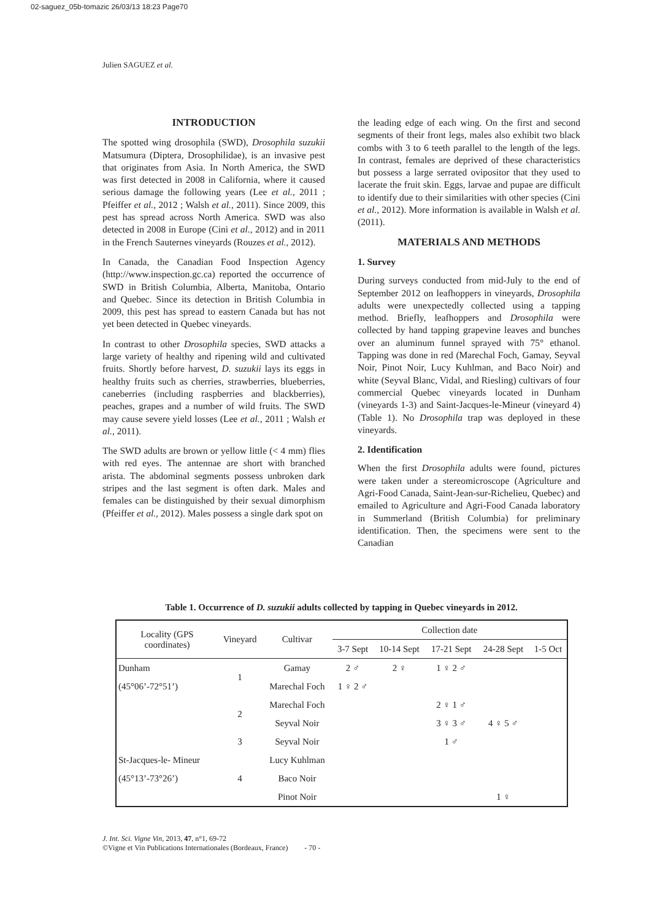02-saguez_05b-tomazic 26/03/13 18:23 Page70
Julien SAGUEZ et al.
INTRODUCTION
The spotted wing drosophila (SWD), Drosophila suzukii Matsumura (Diptera, Drosophilidae), is an invasive pest that originates from Asia. In North America, the SWD was first detected in 2008 in California, where it caused serious damage the following years (Lee et al., 2011 ; Pfeiffer et al., 2012 ; Walsh et al., 2011). Since 2009, this pest has spread across North America. SWD was also detected in 2008 in Europe (Cini et al., 2012) and in 2011 in the French Sauternes vineyards (Rouzes et al., 2012).
In Canada, the Canadian Food Inspection Agency (http://www.inspection.gc.ca) reported the occurrence of SWD in British Columbia, Alberta, Manitoba, Ontario and Quebec. Since its detection in British Columbia in 2009, this pest has spread to eastern Canada but has not yet been detected in Quebec vineyards.
In contrast to other Drosophila species, SWD attacks a large variety of healthy and ripening wild and cultivated fruits. Shortly before harvest, D. suzukii lays its eggs in healthy fruits such as cherries, strawberries, blueberries, caneberries (including raspberries and blackberries), peaches, grapes and a number of wild fruits. The SWD may cause severe yield losses (Lee et al., 2011 ; Walsh et al., 2011).
The SWD adults are brown or yellow little (< 4 mm) flies with red eyes. The antennae are short with branched arista. The abdominal segments possess unbroken dark stripes and the last segment is often dark. Males and females can be distinguished by their sexual dimorphism (Pfeiffer et al., 2012). Males possess a single dark spot on
the leading edge of each wing. On the first and second segments of their front legs, males also exhibit two black combs with 3 to 6 teeth parallel to the length of the legs. In contrast, females are deprived of these characteristics but possess a large serrated ovipositor that they used to lacerate the fruit skin. Eggs, larvae and pupae are difficult to identify due to their similarities with other species (Cini et al., 2012). More information is available in Walsh et al. (2011).
MATERIALS AND METHODS
1. Survey
During surveys conducted from mid-July to the end of September 2012 on leafhoppers in vineyards, Drosophila adults were unexpectedly collected using a tapping method. Briefly, leafhoppers and Drosophila were collected by hand tapping grapevine leaves and bunches over an aluminum funnel sprayed with 75° ethanol. Tapping was done in red (Marechal Foch, Gamay, Seyval Noir, Pinot Noir, Lucy Kuhlman, and Baco Noir) and white (Seyval Blanc, Vidal, and Riesling) cultivars of four commercial Quebec vineyards located in Dunham (vineyards 1-3) and Saint-Jacques-le-Mineur (vineyard 4) (Table 1). No Drosophila trap was deployed in these vineyards.
2. Identification
When the first Drosophila adults were found, pictures were taken under a stereomicroscope (Agriculture and Agri-Food Canada, Saint-Jean-sur-Richelieu, Quebec) and emailed to Agriculture and Agri-Food Canada laboratory in Summerland (British Columbia) for preliminary identification. Then, the specimens were sent to the Canadian
Table 1. Occurrence of D. suzukii adults collected by tapping in Quebec vineyards in 2012.
| Locality (GPS coordinates) | Vineyard | Cultivar | Collection date | | | | |
| --- | --- | --- | --- | --- | --- | --- | --- |
| | | | 3-7 Sept | 10-14 Sept | 17-21 Sept | 24-28 Sept | 1-5 Oct |
| Dunham | 1 | Gamay | 2 ♂ | 2 ♀ | 1 ♀ 2 ♂ | | |
| (45°06’-72°51’) | | Marechal Foch | 1 ♀ 2 ♂ | | | | |
| | 2 | Marechal Foch | | | 2 ♀ 1 ♂ | | |
| | | Seyval Noir | | | 3 ♀ 3 ♂ | 4 ♀ 5 ♂ | |
| | 3 | Seyval Noir | | | 1 ♂ | | |
| St-Jacques-le- Mineur | 4 | Lucy Kuhlman | | | | | |
| (45°13’-73°26’) | | Baco Noir | | | | | |
| | | Pinot Noir | | | | 1 ♀ | |
J. Int. Sci. Vigne Vin, 2013, 47, n°1, 69-72
©Vigne et Vin Publications Internationales (Bordeaux, France) - 70 -